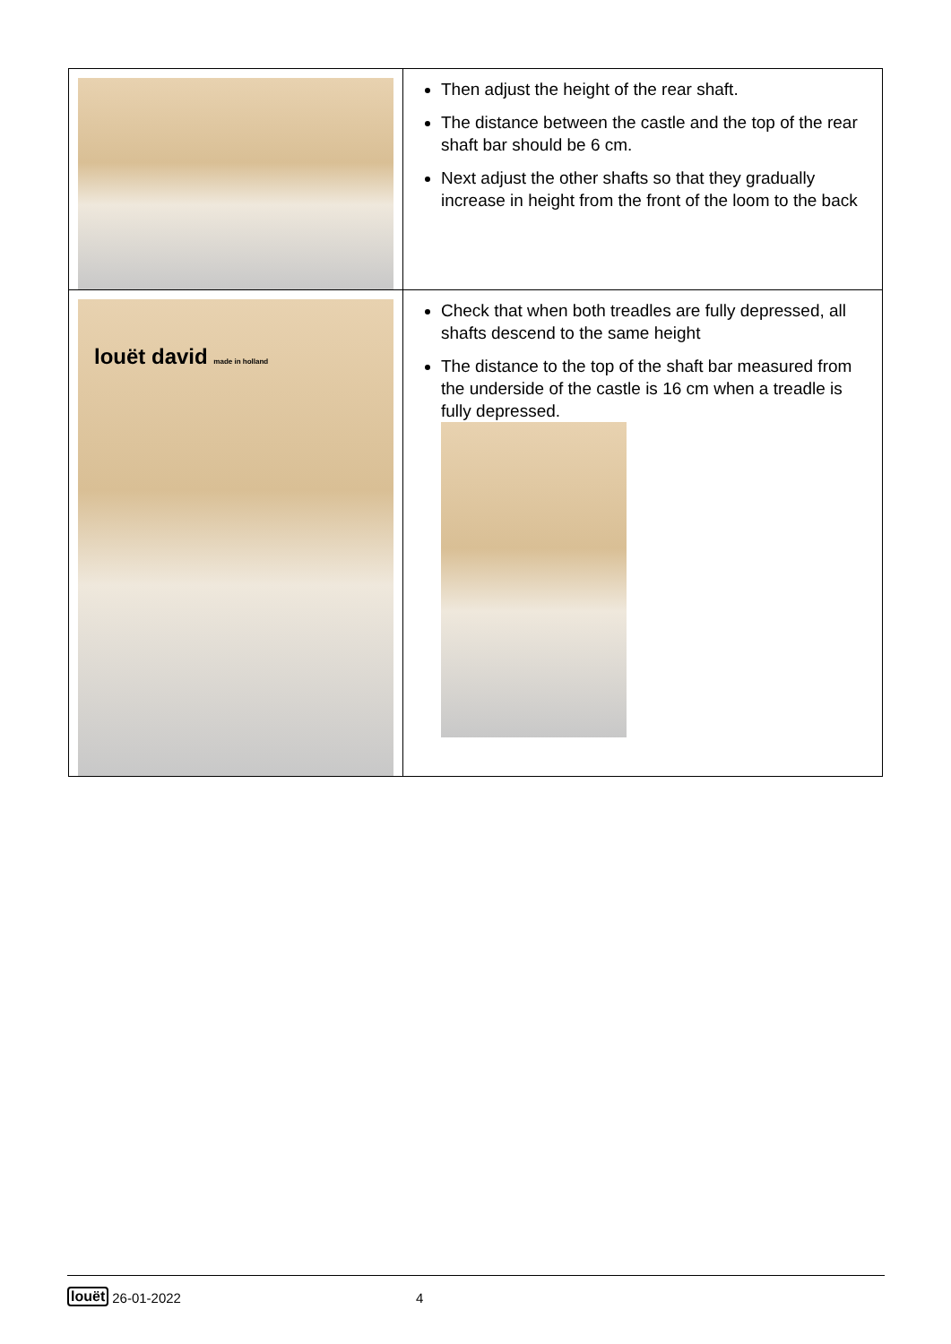| | Then adjust the height of the rear shaft. The distance between the castle and the top of the rear shaft bar should be 6 cm. Next adjust the other shafts so that they gradually increase in height from the front of the loom to the back |
| louët david made in holland | Check that when both treadles are fully depressed, all shafts descend to the same height The distance to the top of the shaft bar measured from the underside of the castle is 16 cm when a treadle is fully depressed. |
louët 26-01-2022 4